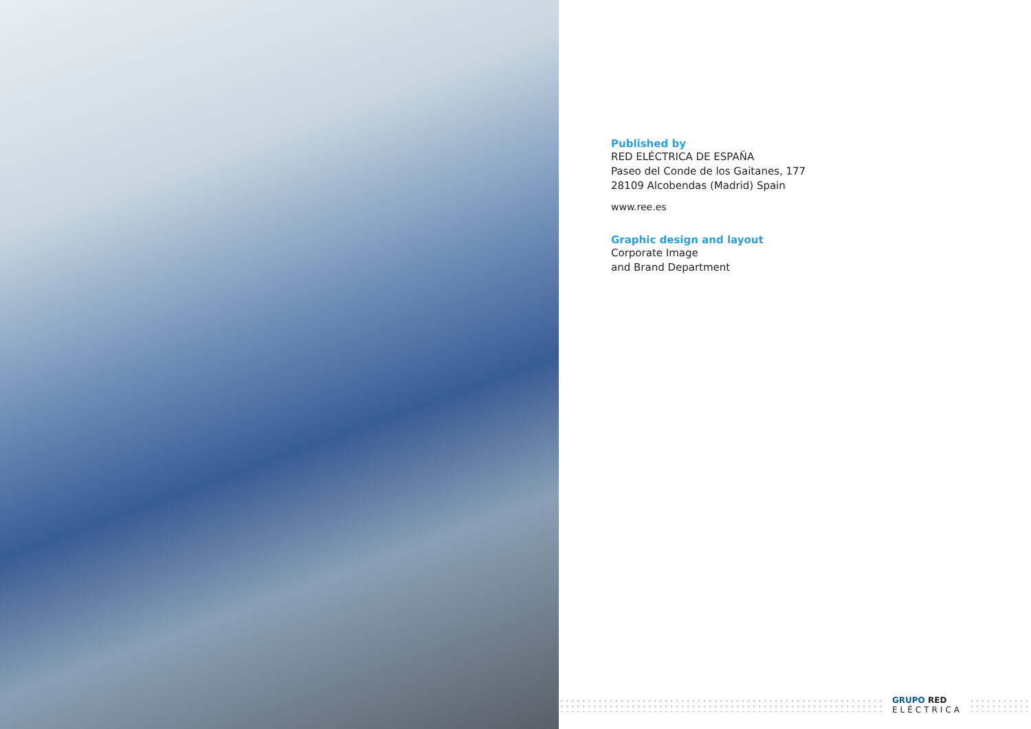Published by
RED ELÉCTRICA DE ESPAÑA
Paseo del Conde de los Gaitanes, 177
28109 Alcobendas (Madrid) Spain
www.ree.es
Graphic design and layout
Corporate Image
and Brand Department
GRUPO RED
ELÉCTRICA